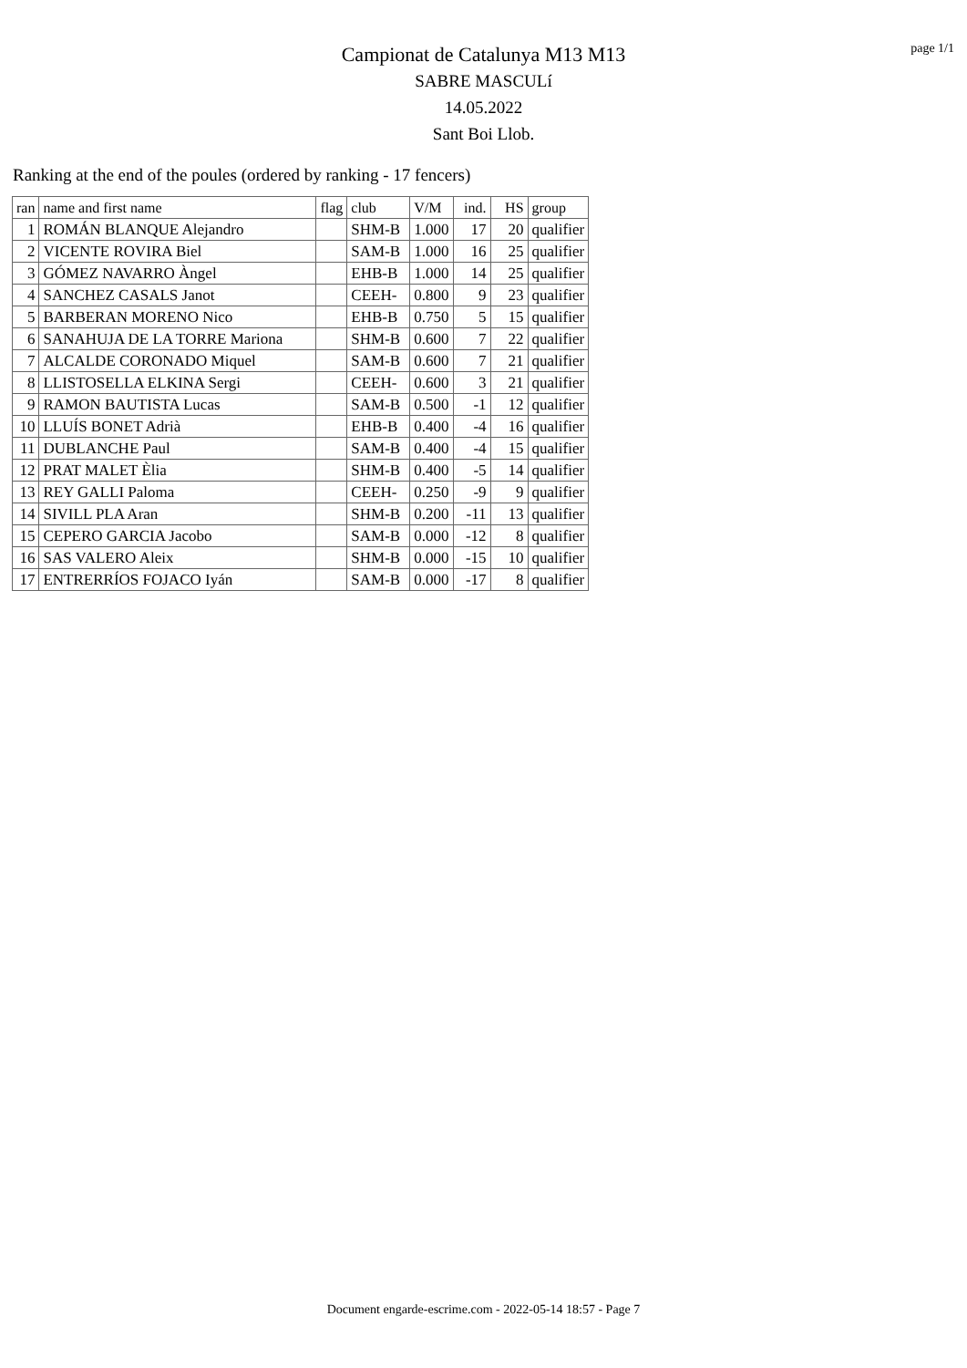page 1/1
Campionat de Catalunya M13 M13
SABRE MASCULí
14.05.2022
Sant Boi Llob.
Ranking at the end of the poules (ordered by ranking - 17 fencers)
| ran | name and first name | flag | club | V/M | ind. | HS | group |
| --- | --- | --- | --- | --- | --- | --- | --- |
| 1 | ROMÁN BLANQUE Alejandro | | SHM-B | 1.000 | 17 | 20 | qualifier |
| 2 | VICENTE ROVIRA Biel | | SAM-B | 1.000 | 16 | 25 | qualifier |
| 3 | GÓMEZ NAVARRO Àngel | | EHB-B | 1.000 | 14 | 25 | qualifier |
| 4 | SANCHEZ CASALS Janot | | CEEH- | 0.800 | 9 | 23 | qualifier |
| 5 | BARBERAN MORENO Nico | | EHB-B | 0.750 | 5 | 15 | qualifier |
| 6 | SANAHUJA DE LA TORRE Mariona | | SHM-B | 0.600 | 7 | 22 | qualifier |
| 7 | ALCALDE CORONADO Miquel | | SAM-B | 0.600 | 7 | 21 | qualifier |
| 8 | LLISTOSELLA ELKINA Sergi | | CEEH- | 0.600 | 3 | 21 | qualifier |
| 9 | RAMON BAUTISTA Lucas | | SAM-B | 0.500 | -1 | 12 | qualifier |
| 10 | LLUÍS BONET Adrià | | EHB-B | 0.400 | -4 | 16 | qualifier |
| 11 | DUBLANCHE Paul | | SAM-B | 0.400 | -4 | 15 | qualifier |
| 12 | PRAT MALET Èlia | | SHM-B | 0.400 | -5 | 14 | qualifier |
| 13 | REY GALLI Paloma | | CEEH- | 0.250 | -9 | 9 | qualifier |
| 14 | SIVILL PLA Aran | | SHM-B | 0.200 | -11 | 13 | qualifier |
| 15 | CEPERO GARCIA Jacobo | | SAM-B | 0.000 | -12 | 8 | qualifier |
| 16 | SAS VALERO Aleix | | SHM-B | 0.000 | -15 | 10 | qualifier |
| 17 | ENTRERRÍOS FOJACO Iyán | | SAM-B | 0.000 | -17 | 8 | qualifier |
Document engarde-escrime.com - 2022-05-14 18:57 - Page 7